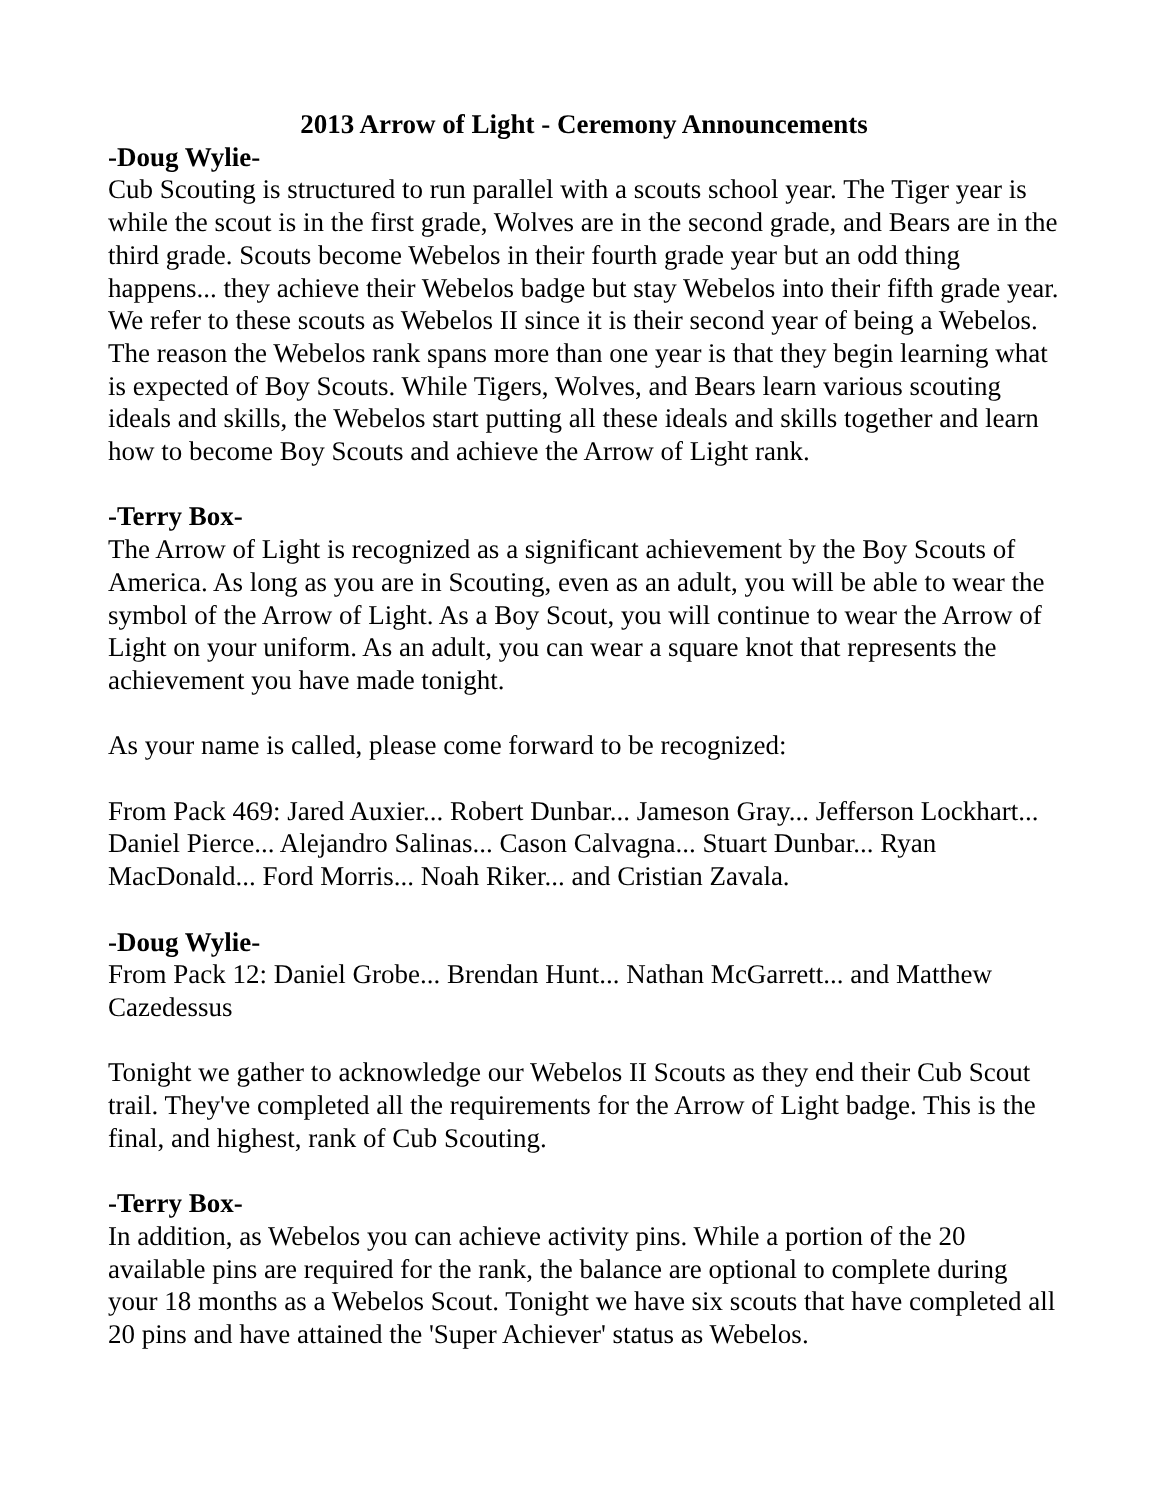2013 Arrow of Light - Ceremony Announcements
-Doug Wylie-
Cub Scouting is structured to run parallel with a scouts school year. The Tiger year is while the scout is in the first grade, Wolves are in the second grade, and Bears are in the third grade. Scouts become Webelos in their fourth grade year but an odd thing happens... they achieve their Webelos badge but stay Webelos into their fifth grade year. We refer to these scouts as Webelos II since it is their second year of being a Webelos. The reason the Webelos rank spans more than one year is that they begin learning what is expected of Boy Scouts. While Tigers, Wolves, and Bears learn various scouting ideals and skills, the Webelos start putting all these ideals and skills together and learn how to become Boy Scouts and achieve the Arrow of Light rank.
-Terry Box-
The Arrow of Light is recognized as a significant achievement by the Boy Scouts of America. As long as you are in Scouting, even as an adult, you will be able to wear the symbol of the Arrow of Light. As a Boy Scout, you will continue to wear the Arrow of Light on your uniform. As an adult, you can wear a square knot that represents the achievement you have made tonight.
As your name is called, please come forward to be recognized:
From Pack 469: Jared Auxier... Robert Dunbar... Jameson Gray... Jefferson Lockhart... Daniel Pierce... Alejandro Salinas... Cason Calvagna... Stuart Dunbar... Ryan MacDonald... Ford Morris... Noah Riker... and Cristian Zavala.
-Doug Wylie-
From Pack 12: Daniel Grobe... Brendan Hunt... Nathan McGarrett... and Matthew Cazedessus
Tonight we gather to acknowledge our Webelos II Scouts as they end their Cub Scout trail. They've completed all the requirements for the Arrow of Light badge. This is the final, and highest, rank of Cub Scouting.
-Terry Box-
In addition, as Webelos you can achieve activity pins. While a portion of the 20 available pins are required for the rank, the balance are optional to complete during your 18 months as a Webelos Scout. Tonight we have six scouts that have completed all 20 pins and have attained the 'Super Achiever' status as Webelos.